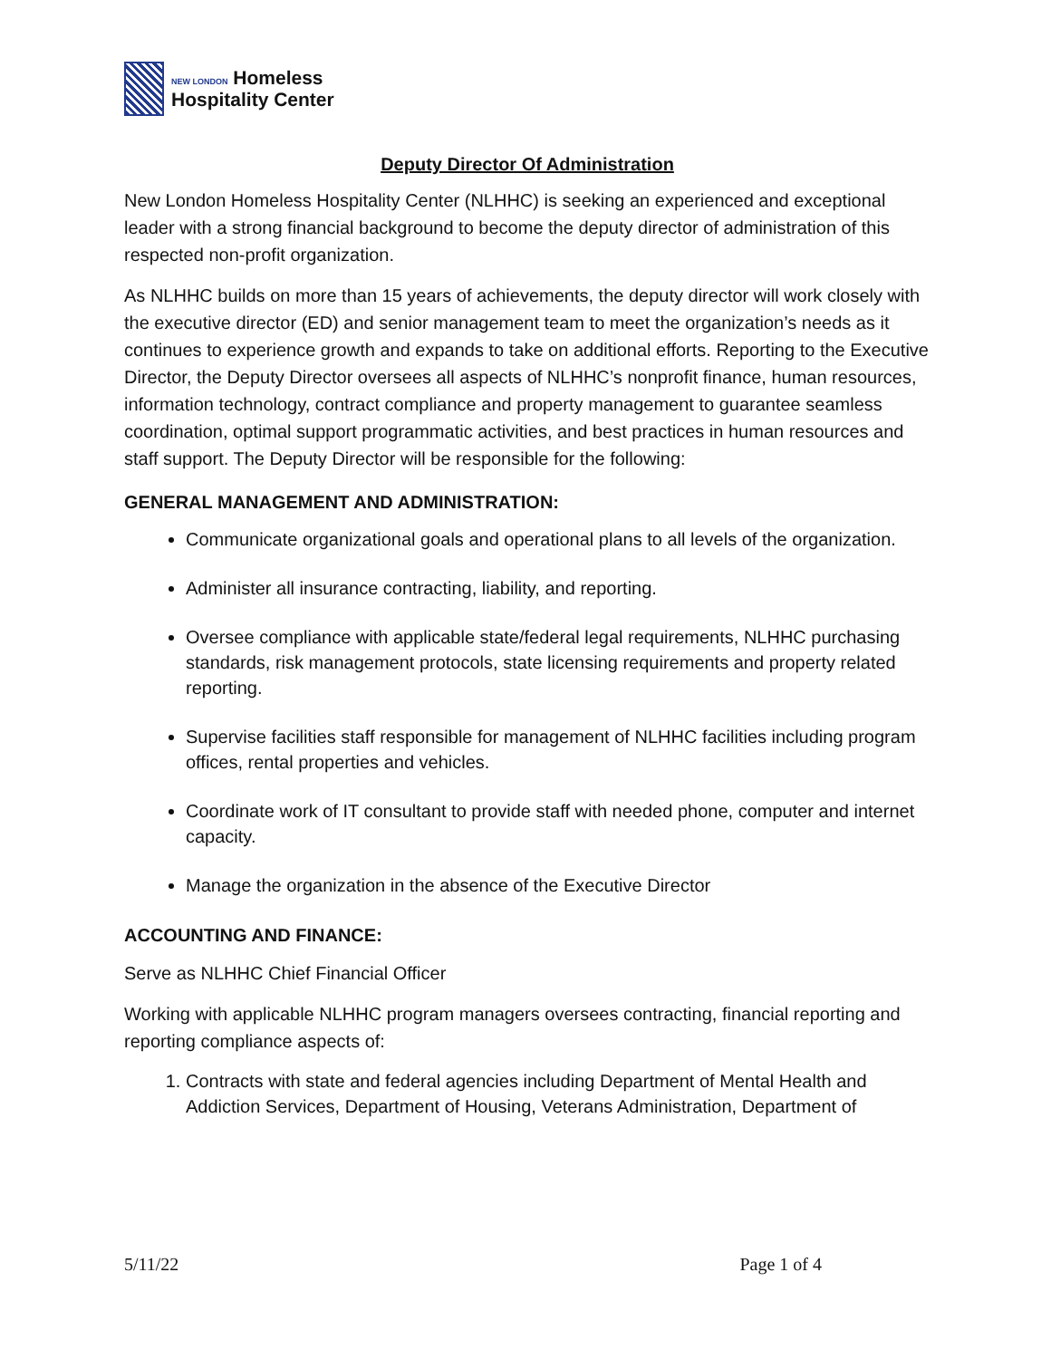NEW LONDON Homeless
Hospitality Center
Deputy Director Of Administration
New London Homeless Hospitality Center (NLHHC) is seeking an experienced and exceptional leader with a strong financial background to become the deputy director of administration of this respected non-profit organization.
As NLHHC builds on more than 15 years of achievements, the deputy director will work closely with the executive director (ED) and senior management team to meet the organization’s needs as it continues to experience growth and expands to take on additional efforts. Reporting to the Executive Director, the Deputy Director oversees all aspects of NLHHC’s nonprofit finance, human resources, information technology, contract compliance and property management to guarantee seamless coordination, optimal support programmatic activities, and best practices in human resources and staff support. The Deputy Director will be responsible for the following:
GENERAL MANAGEMENT AND ADMINISTRATION:
Communicate organizational goals and operational plans to all levels of the organization.
Administer all insurance contracting, liability, and reporting.
Oversee compliance with applicable state/federal legal requirements, NLHHC purchasing standards, risk management protocols, state licensing requirements and property related reporting.
Supervise facilities staff responsible for management of NLHHC facilities including program offices, rental properties and vehicles.
Coordinate work of IT consultant to provide staff with needed phone, computer and internet capacity.
Manage the organization in the absence of the Executive Director
ACCOUNTING AND FINANCE:
Serve as NLHHC Chief Financial Officer
Working with applicable NLHHC program managers oversees contracting, financial reporting and reporting compliance aspects of:
1. Contracts with state and federal agencies including Department of Mental Health and Addiction Services, Department of Housing, Veterans Administration, Department of
5/11/22 Page 1 of 4